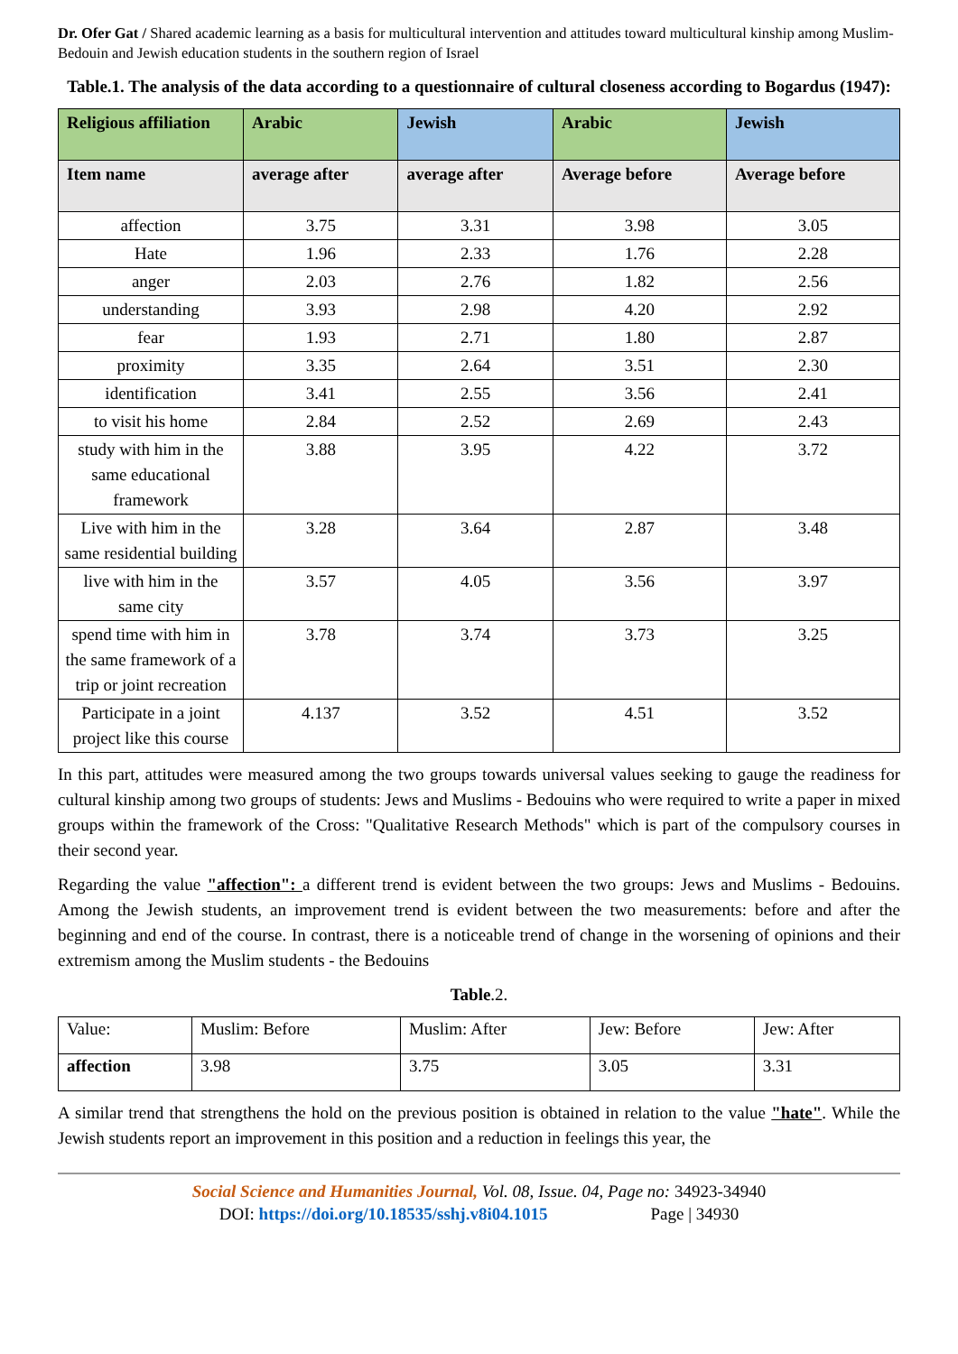Dr. Ofer Gat / Shared academic learning as a basis for multicultural intervention and attitudes toward multicultural kinship among Muslim-Bedouin and Jewish education students in the southern region of Israel
Table.1. The analysis of the data according to a questionnaire of cultural closeness according to Bogardus (1947):
| Religious affiliation | Arabic | Jewish | Arabic | Jewish |
| --- | --- | --- | --- | --- |
| Item name | average after | average after | Average before | Average before |
| affection | 3.75 | 3.31 | 3.98 | 3.05 |
| Hate | 1.96 | 2.33 | 1.76 | 2.28 |
| anger | 2.03 | 2.76 | 1.82 | 2.56 |
| understanding | 3.93 | 2.98 | 4.20 | 2.92 |
| fear | 1.93 | 2.71 | 1.80 | 2.87 |
| proximity | 3.35 | 2.64 | 3.51 | 2.30 |
| identification | 3.41 | 2.55 | 3.56 | 2.41 |
| to visit his home | 2.84 | 2.52 | 2.69 | 2.43 |
| study with him in the same educational framework | 3.88 | 3.95 | 4.22 | 3.72 |
| Live with him in the same residential building | 3.28 | 3.64 | 2.87 | 3.48 |
| live with him in the same city | 3.57 | 4.05 | 3.56 | 3.97 |
| spend time with him in the same framework of a trip or joint recreation | 3.78 | 3.74 | 3.73 | 3.25 |
| Participate in a joint project like this course | 4.137 | 3.52 | 4.51 | 3.52 |
In this part, attitudes were measured among the two groups towards universal values seeking to gauge the readiness for cultural kinship among two groups of students: Jews and Muslims - Bedouins who were required to write a paper in mixed groups within the framework of the Cross: "Qualitative Research Methods" which is part of the compulsory courses in their second year.
Regarding the value "affection": a different trend is evident between the two groups: Jews and Muslims - Bedouins. Among the Jewish students, an improvement trend is evident between the two measurements: before and after the beginning and end of the course. In contrast, there is a noticeable trend of change in the worsening of opinions and their extremism among the Muslim students - the Bedouins
Table.2.
| Value: | Muslim: Before | Muslim: After | Jew: Before | Jew: After |
| affection | 3.98 | 3.75 | 3.05 | 3.31 |
A similar trend that strengthens the hold on the previous position is obtained in relation to the value "hate". While the Jewish students report an improvement in this position and a reduction in feelings this year, the
Social Science and Humanities Journal, Vol. 08, Issue. 04, Page no: 34923-34940
DOI: https://doi.org/10.18535/sshj.v8i04.1015 Page | 34930